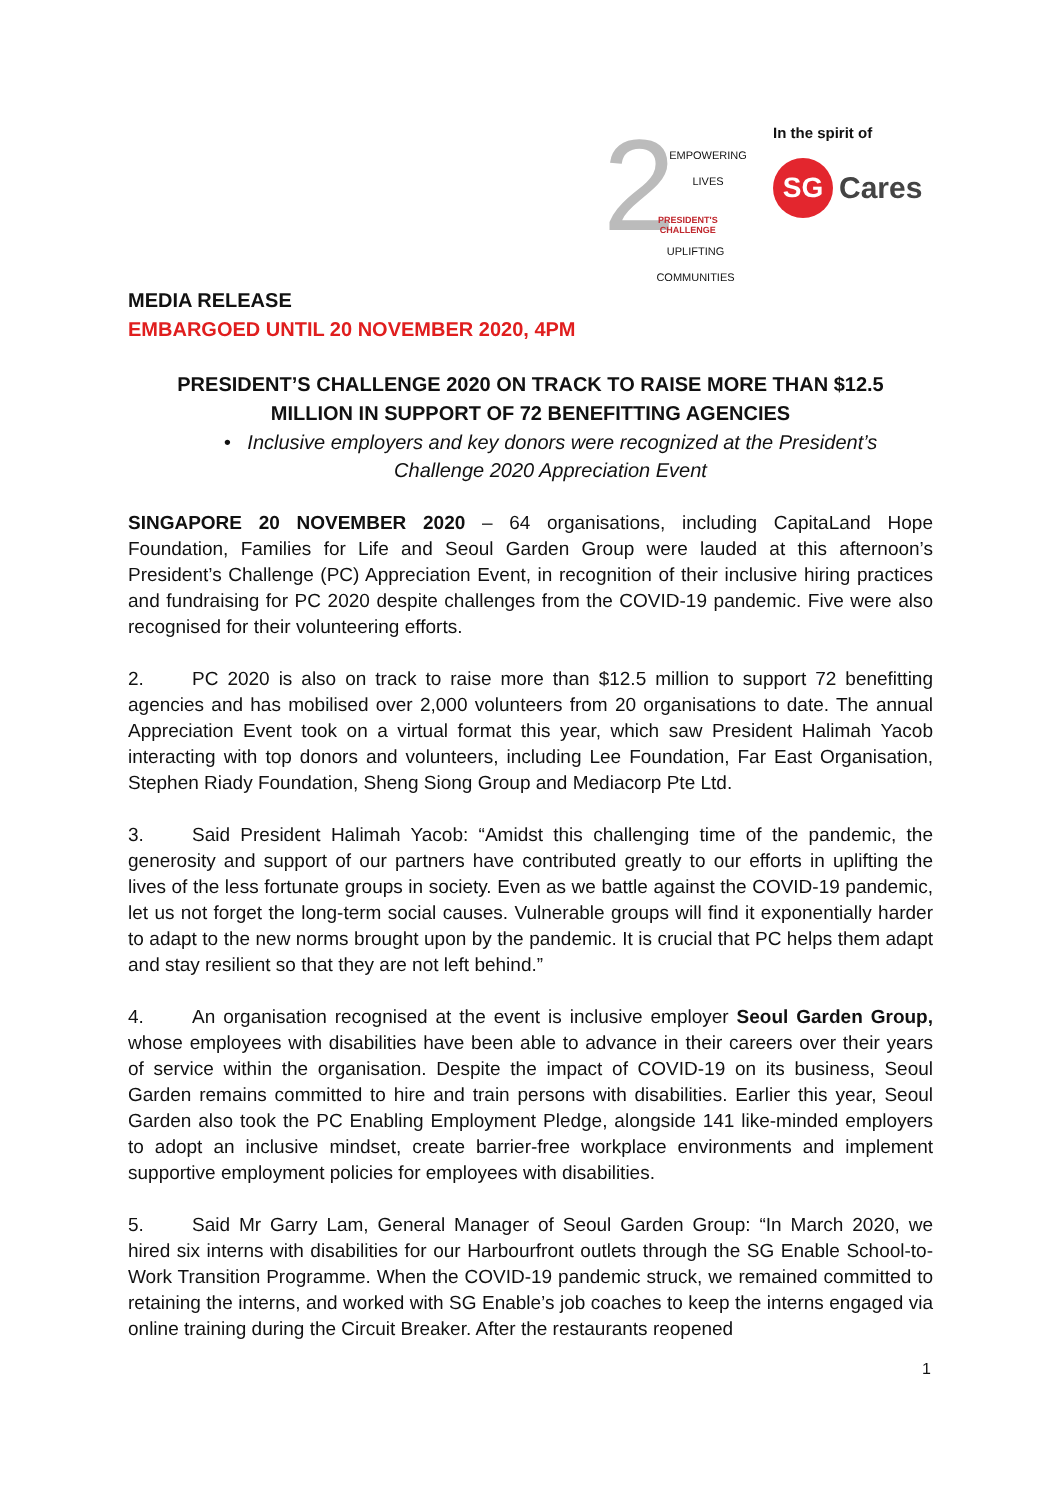2 EMPOWERING LIVES
PRESIDENT'S
CHALLENGE
UPLIFTING COMMUNITIES
In the spirit of
SG Cares
MEDIA RELEASE
EMBARGOED UNTIL 20 NOVEMBER 2020, 4PM
PRESIDENT’S CHALLENGE 2020 ON TRACK TO RAISE MORE THAN $12.5
MILLION IN SUPPORT OF 72 BENEFITTING AGENCIES
• Inclusive employers and key donors were recognized at the President’s
Challenge 2020 Appreciation Event
SINGAPORE 20 NOVEMBER 2020 – 64 organisations, including CapitaLand Hope Foundation, Families for Life and Seoul Garden Group were lauded at this afternoon’s President’s Challenge (PC) Appreciation Event, in recognition of their inclusive hiring practices and fundraising for PC 2020 despite challenges from the COVID-19 pandemic. Five were also recognised for their volunteering efforts.
2. PC 2020 is also on track to raise more than $12.5 million to support 72 benefitting agencies and has mobilised over 2,000 volunteers from 20 organisations to date. The annual Appreciation Event took on a virtual format this year, which saw President Halimah Yacob interacting with top donors and volunteers, including Lee Foundation, Far East Organisation, Stephen Riady Foundation, Sheng Siong Group and Mediacorp Pte Ltd.
3. Said President Halimah Yacob: “Amidst this challenging time of the pandemic, the generosity and support of our partners have contributed greatly to our efforts in uplifting the lives of the less fortunate groups in society. Even as we battle against the COVID-19 pandemic, let us not forget the long-term social causes. Vulnerable groups will find it exponentially harder to adapt to the new norms brought upon by the pandemic. It is crucial that PC helps them adapt and stay resilient so that they are not left behind.”
4. An organisation recognised at the event is inclusive employer Seoul Garden Group, whose employees with disabilities have been able to advance in their careers over their years of service within the organisation. Despite the impact of COVID-19 on its business, Seoul Garden remains committed to hire and train persons with disabilities. Earlier this year, Seoul Garden also took the PC Enabling Employment Pledge, alongside 141 like-minded employers to adopt an inclusive mindset, create barrier-free workplace environments and implement supportive employment policies for employees with disabilities.
5. Said Mr Garry Lam, General Manager of Seoul Garden Group: “In March 2020, we hired six interns with disabilities for our Harbourfront outlets through the SG Enable School-to-Work Transition Programme. When the COVID-19 pandemic struck, we remained committed to retaining the interns, and worked with SG Enable’s job coaches to keep the interns engaged via online training during the Circuit Breaker. After the restaurants reopened
1